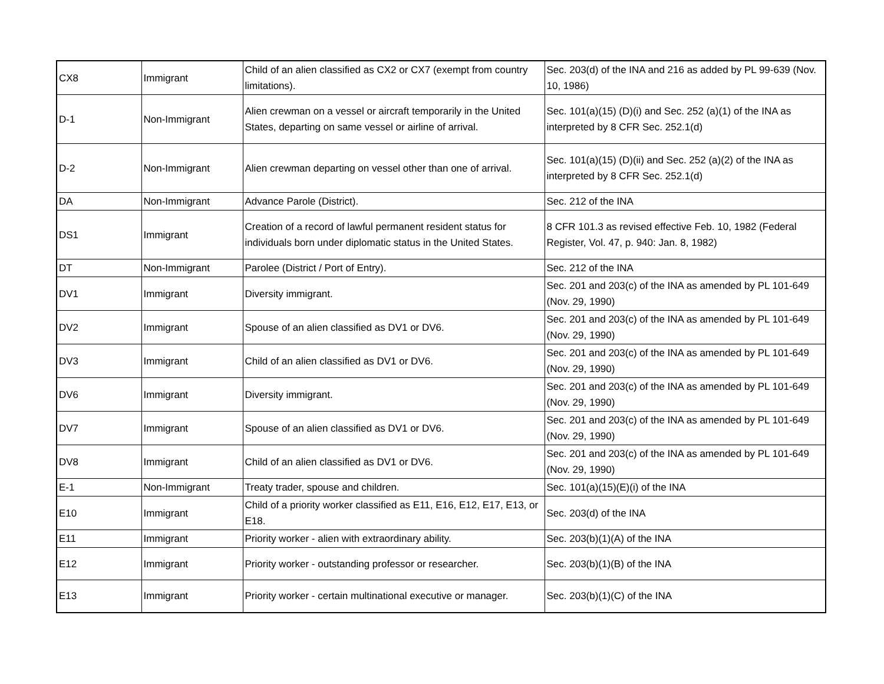| CX8 | Immigrant | Child of an alien classified as CX2 or CX7 (exempt from country limitations). | Sec. 203(d) of the INA and 216 as added by PL 99-639 (Nov. 10, 1986) |
| D-1 | Non-Immigrant | Alien crewman on a vessel or aircraft temporarily in the United States, departing on same vessel or airline of arrival. | Sec. 101(a)(15) (D)(i) and Sec. 252 (a)(1) of the INA as interpreted by 8 CFR Sec. 252.1(d) |
| D-2 | Non-Immigrant | Alien crewman departing on vessel other than one of arrival. | Sec. 101(a)(15) (D)(ii) and Sec. 252 (a)(2) of the INA as interpreted by 8 CFR Sec. 252.1(d) |
| DA | Non-Immigrant | Advance Parole (District). | Sec. 212 of the INA |
| DS1 | Immigrant | Creation of a record of lawful permanent resident status for individuals born under diplomatic status in the United States. | 8 CFR 101.3 as revised effective Feb. 10, 1982 (Federal Register, Vol. 47, p. 940: Jan. 8, 1982) |
| DT | Non-Immigrant | Parolee (District / Port of Entry). | Sec. 212 of the INA |
| DV1 | Immigrant | Diversity immigrant. | Sec. 201 and 203(c) of the INA as amended by PL 101-649 (Nov. 29, 1990) |
| DV2 | Immigrant | Spouse of an alien classified as DV1 or DV6. | Sec. 201 and 203(c) of the INA as amended by PL 101-649 (Nov. 29, 1990) |
| DV3 | Immigrant | Child of an alien classified as DV1 or DV6. | Sec. 201 and 203(c) of the INA as amended by PL 101-649 (Nov. 29, 1990) |
| DV6 | Immigrant | Diversity immigrant. | Sec. 201 and 203(c) of the INA as amended by PL 101-649 (Nov. 29, 1990) |
| DV7 | Immigrant | Spouse of an alien classified as DV1 or DV6. | Sec. 201 and 203(c) of the INA as amended by PL 101-649 (Nov. 29, 1990) |
| DV8 | Immigrant | Child of an alien classified as DV1 or DV6. | Sec. 201 and 203(c) of the INA as amended by PL 101-649 (Nov. 29, 1990) |
| E-1 | Non-Immigrant | Treaty trader, spouse and children. | Sec. 101(a)(15)(E)(i) of the INA |
| E10 | Immigrant | Child of a priority worker classified as E11, E16, E12, E17, E13, or E18. | Sec. 203(d) of the INA |
| E11 | Immigrant | Priority worker - alien with extraordinary ability. | Sec. 203(b)(1)(A) of the INA |
| E12 | Immigrant | Priority worker - outstanding professor or researcher. | Sec. 203(b)(1)(B) of the INA |
| E13 | Immigrant | Priority worker - certain multinational executive or manager. | Sec. 203(b)(1)(C) of the INA |